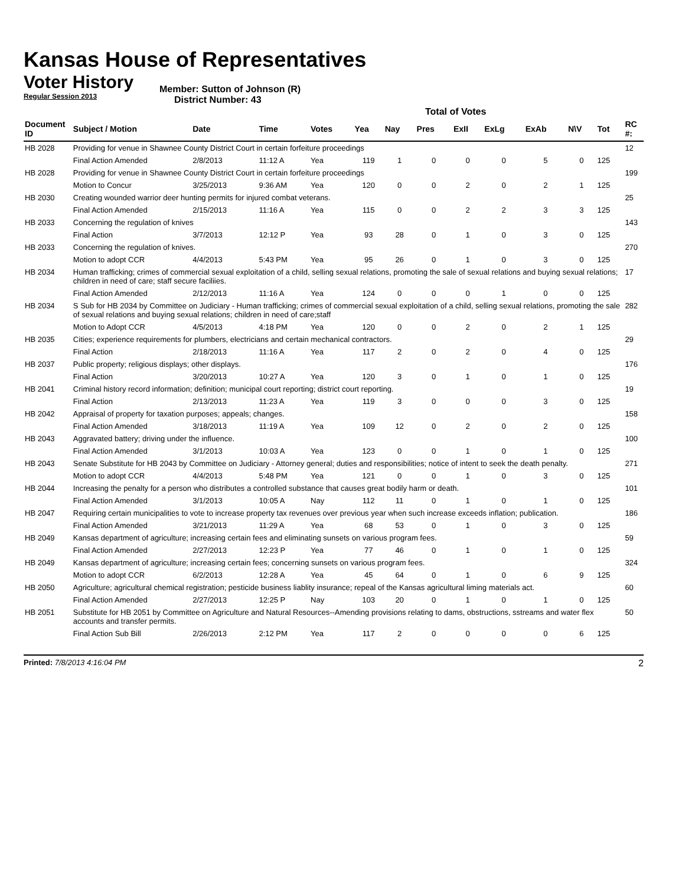Kansas House of Representatives
Voter History
Regular Session 2013
Member: Sutton of Johnson (R)
District Number: 43
Total of Votes
| Document ID | Subject / Motion | Date | Time | Votes | Yea | Nay | Pres | ExII | ExLg | ExAb | N\V | Tot | RC #: |
| --- | --- | --- | --- | --- | --- | --- | --- | --- | --- | --- | --- | --- | --- |
| HB 2028 | Providing for venue in Shawnee County District Court in certain forfeiture proceedings | | | | | | | | | | | | 12 |
| | Final Action Amended | 2/8/2013 | 11:12 A | Yea | 119 | 1 | 0 | 0 | 0 | 5 | 0 | 125 | |
| HB 2028 | Providing for venue in Shawnee County District Court in certain forfeiture proceedings | | | | | | | | | | | | 199 |
| | Motion to Concur | 3/25/2013 | 9:36 AM | Yea | 120 | 0 | 0 | 2 | 0 | 2 | 1 | 125 | |
| HB 2030 | Creating wounded warrior deer hunting permits for injured combat veterans. | | | | | | | | | | | | 25 |
| | Final Action Amended | 2/15/2013 | 11:16 A | Yea | 115 | 0 | 0 | 2 | 2 | 3 | 3 | 125 | |
| HB 2033 | Concerning the regulation of knives | | | | | | | | | | | | 143 |
| | Final Action | 3/7/2013 | 12:12 P | Yea | 93 | 28 | 0 | 1 | 0 | 3 | 0 | 125 | |
| HB 2033 | Concerning the regulation of knives. | | | | | | | | | | | | 270 |
| | Motion to adopt CCR | 4/4/2013 | 5:43 PM | Yea | 95 | 26 | 0 | 1 | 0 | 3 | 0 | 125 | |
| HB 2034 | Human trafficking; crimes of commercial sexual exploitation of a child, selling sexual relations, promoting the sale of sexual relations and buying sexual relations; children in need of care; staff secure faciliies. | | | | | | | | | | | | 17 |
| | Final Action Amended | 2/12/2013 | 11:16 A | Yea | 124 | 0 | 0 | 0 | 1 | 0 | 0 | 125 | |
| HB 2034 | S Sub for HB 2034 by Committee on Judiciary - Human trafficking; crimes of commercial sexual exploitation of a child, selling sexual relations, promoting the sale of sexual relations and buying sexual relations; children in need of care;staff | | | | | | | | | | | | 282 |
| | Motion to Adopt CCR | 4/5/2013 | 4:18 PM | Yea | 120 | 0 | 0 | 2 | 0 | 2 | 1 | 125 | |
| HB 2035 | Cities; experience requirements for plumbers, electricians and certain mechanical contractors. | | | | | | | | | | | | 29 |
| | Final Action | 2/18/2013 | 11:16 A | Yea | 117 | 2 | 0 | 2 | 0 | 4 | 0 | 125 | |
| HB 2037 | Public property; religious displays; other displays. | | | | | | | | | | | | 176 |
| | Final Action | 3/20/2013 | 10:27 A | Yea | 120 | 3 | 0 | 1 | 0 | 1 | 0 | 125 | |
| HB 2041 | Criminal history record information; definition; municipal court reporting; district court reporting. | | | | | | | | | | | | 19 |
| | Final Action | 2/13/2013 | 11:23 A | Yea | 119 | 3 | 0 | 0 | 0 | 3 | 0 | 125 | |
| HB 2042 | Appraisal of property for taxation purposes; appeals; changes. | | | | | | | | | | | | 158 |
| | Final Action Amended | 3/18/2013 | 11:19 A | Yea | 109 | 12 | 0 | 2 | 0 | 2 | 0 | 125 | |
| HB 2043 | Aggravated battery; driving under the influence. | | | | | | | | | | | | 100 |
| | Final Action Amended | 3/1/2013 | 10:03 A | Yea | 123 | 0 | 0 | 1 | 0 | 1 | 0 | 125 | |
| HB 2043 | Senate Substitute for HB 2043 by Committee on Judiciary - Attorney general; duties and responsibilities; notice of intent to seek the death penalty. | | | | | | | | | | | | 271 |
| | Motion to adopt CCR | 4/4/2013 | 5:48 PM | Yea | 121 | 0 | 0 | 1 | 0 | 3 | 0 | 125 | |
| HB 2044 | Increasing the penalty for a person who distributes a controlled substance that causes great bodily harm or death. | | | | | | | | | | | | 101 |
| | Final Action Amended | 3/1/2013 | 10:05 A | Nay | 112 | 11 | 0 | 1 | 0 | 1 | 0 | 125 | |
| HB 2047 | Requiring certain municipalities to vote to increase property tax revenues over previous year when such increase exceeds inflation; publication. | | | | | | | | | | | | 186 |
| | Final Action Amended | 3/21/2013 | 11:29 A | Yea | 68 | 53 | 0 | 1 | 0 | 3 | 0 | 125 | |
| HB 2049 | Kansas department of agriculture; increasing certain fees and eliminating sunsets on various program fees. | | | | | | | | | | | | 59 |
| | Final Action Amended | 2/27/2013 | 12:23 P | Yea | 77 | 46 | 0 | 1 | 0 | 1 | 0 | 125 | |
| HB 2049 | Kansas department of agriculture; increasing certain fees; concerning sunsets on various program fees. | | | | | | | | | | | | 324 |
| | Motion to adopt CCR | 6/2/2013 | 12:28 A | Yea | 45 | 64 | 0 | 1 | 0 | 6 | 9 | 125 | |
| HB 2050 | Agriculture; agricultural chemical registration; pesticide business liablity insurance; repeal of the Kansas agricultural liming materials act. | | | | | | | | | | | | 60 |
| | Final Action Amended | 2/27/2013 | 12:25 P | Nay | 103 | 20 | 0 | 1 | 0 | 1 | 0 | 125 | |
| HB 2051 | Substitute for HB 2051 by Committee on Agriculture and Natural Resources--Amending provisions relating to dams, obstructions, sstreams and water flex accounts and transfer permits. | | | | | | | | | | | | 50 |
| | Final Action Sub Bill | 2/26/2013 | 2:12 PM | Yea | 117 | 2 | 0 | 0 | 0 | 0 | 6 | 125 | |
Printed: 7/8/2013 4:16:04 PM 2